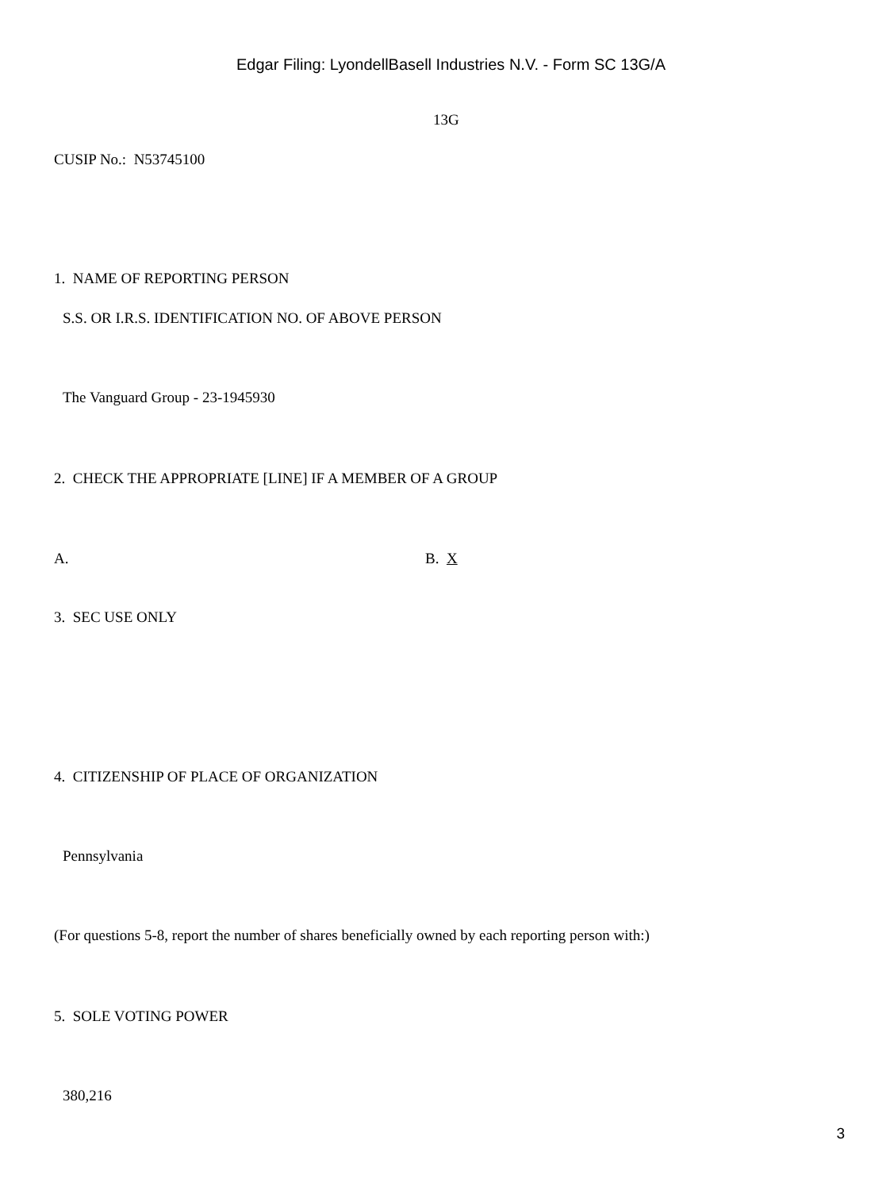Edgar Filing: LyondellBasell Industries N.V. - Form SC 13G/A
13G
CUSIP No.: N53745100
1. NAME OF REPORTING PERSON
S.S. OR I.R.S. IDENTIFICATION NO. OF ABOVE PERSON
The Vanguard Group - 23-1945930
2. CHECK THE APPROPRIATE [LINE] IF A MEMBER OF A GROUP
A. B. X
3. SEC USE ONLY
4. CITIZENSHIP OF PLACE OF ORGANIZATION
Pennsylvania
(For questions 5-8, report the number of shares beneficially owned by each reporting person with:)
5. SOLE VOTING POWER
380,216
3